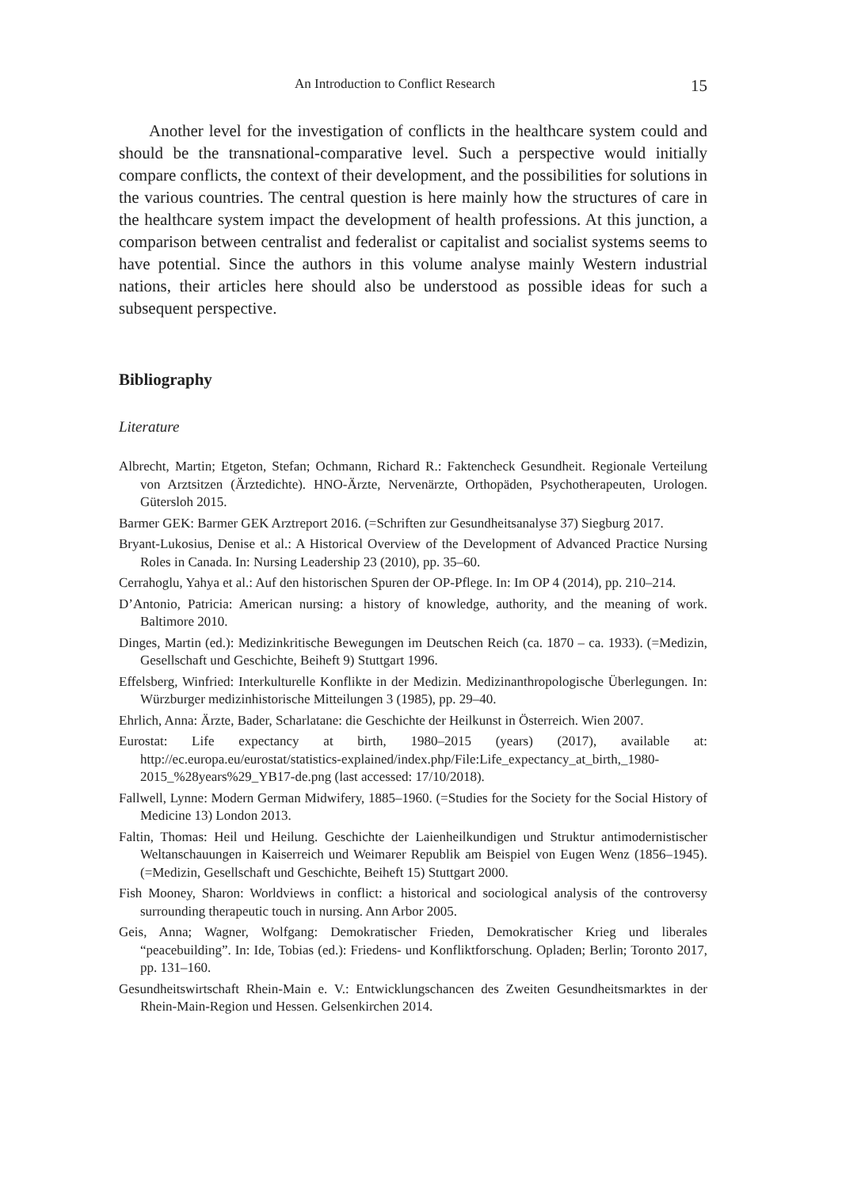An Introduction to Conflict Research 15
Another level for the investigation of conflicts in the healthcare system could and should be the transnational-comparative level. Such a perspective would initially compare conflicts, the context of their development, and the possibilities for solutions in the various countries. The central question is here mainly how the structures of care in the healthcare system impact the development of health professions. At this junction, a comparison between centralist and federalist or capitalist and socialist systems seems to have potential. Since the authors in this volume analyse mainly Western industrial nations, their articles here should also be understood as possible ideas for such a subsequent perspective.
Bibliography
Literature
Albrecht, Martin; Etgeton, Stefan; Ochmann, Richard R.: Faktencheck Gesundheit. Regionale Verteilung von Arztsitzen (Ärztedichte). HNO-Ärzte, Nervenärzte, Orthopäden, Psychotherapeuten, Urologen. Gütersloh 2015.
Barmer GEK: Barmer GEK Arztreport 2016. (=Schriften zur Gesundheitsanalyse 37) Siegburg 2017.
Bryant-Lukosius, Denise et al.: A Historical Overview of the Development of Advanced Practice Nursing Roles in Canada. In: Nursing Leadership 23 (2010), pp. 35–60.
Cerrahoglu, Yahya et al.: Auf den historischen Spuren der OP-Pflege. In: Im OP 4 (2014), pp. 210–214.
D’Antonio, Patricia: American nursing: a history of knowledge, authority, and the meaning of work. Baltimore 2010.
Dinges, Martin (ed.): Medizinkritische Bewegungen im Deutschen Reich (ca. 1870 – ca. 1933). (=Medizin, Gesellschaft und Geschichte, Beiheft 9) Stuttgart 1996.
Effelsberg, Winfried: Interkulturelle Konflikte in der Medizin. Medizinanthropologische Überlegungen. In: Würzburger medizinhistorische Mitteilungen 3 (1985), pp. 29–40.
Ehrlich, Anna: Ärzte, Bader, Scharlatane: die Geschichte der Heilkunst in Österreich. Wien 2007.
Eurostat: Life expectancy at birth, 1980–2015 (years) (2017), available at: http://ec.europa.eu/eurostat/statistics-explained/index.php/File:Life_expectancy_at_birth,_1980-2015_%28years%29_YB17-de.png (last accessed: 17/10/2018).
Fallwell, Lynne: Modern German Midwifery, 1885–1960. (=Studies for the Society for the Social History of Medicine 13) London 2013.
Faltin, Thomas: Heil und Heilung. Geschichte der Laienheilkundigen und Struktur antimodernistischer Weltanschauungen in Kaiserreich und Weimarer Republik am Beispiel von Eugen Wenz (1856–1945). (=Medizin, Gesellschaft und Geschichte, Beiheft 15) Stuttgart 2000.
Fish Mooney, Sharon: Worldviews in conflict: a historical and sociological analysis of the controversy surrounding therapeutic touch in nursing. Ann Arbor 2005.
Geis, Anna; Wagner, Wolfgang: Demokratischer Frieden, Demokratischer Krieg und liberales “peacebuilding”. In: Ide, Tobias (ed.): Friedens- und Konfliktforschung. Opladen; Berlin; Toronto 2017, pp. 131–160.
Gesundheitswirtschaft Rhein-Main e. V.: Entwicklungschancen des Zweiten Gesundheitsmarktes in der Rhein-Main-Region und Hessen. Gelsenkirchen 2014.